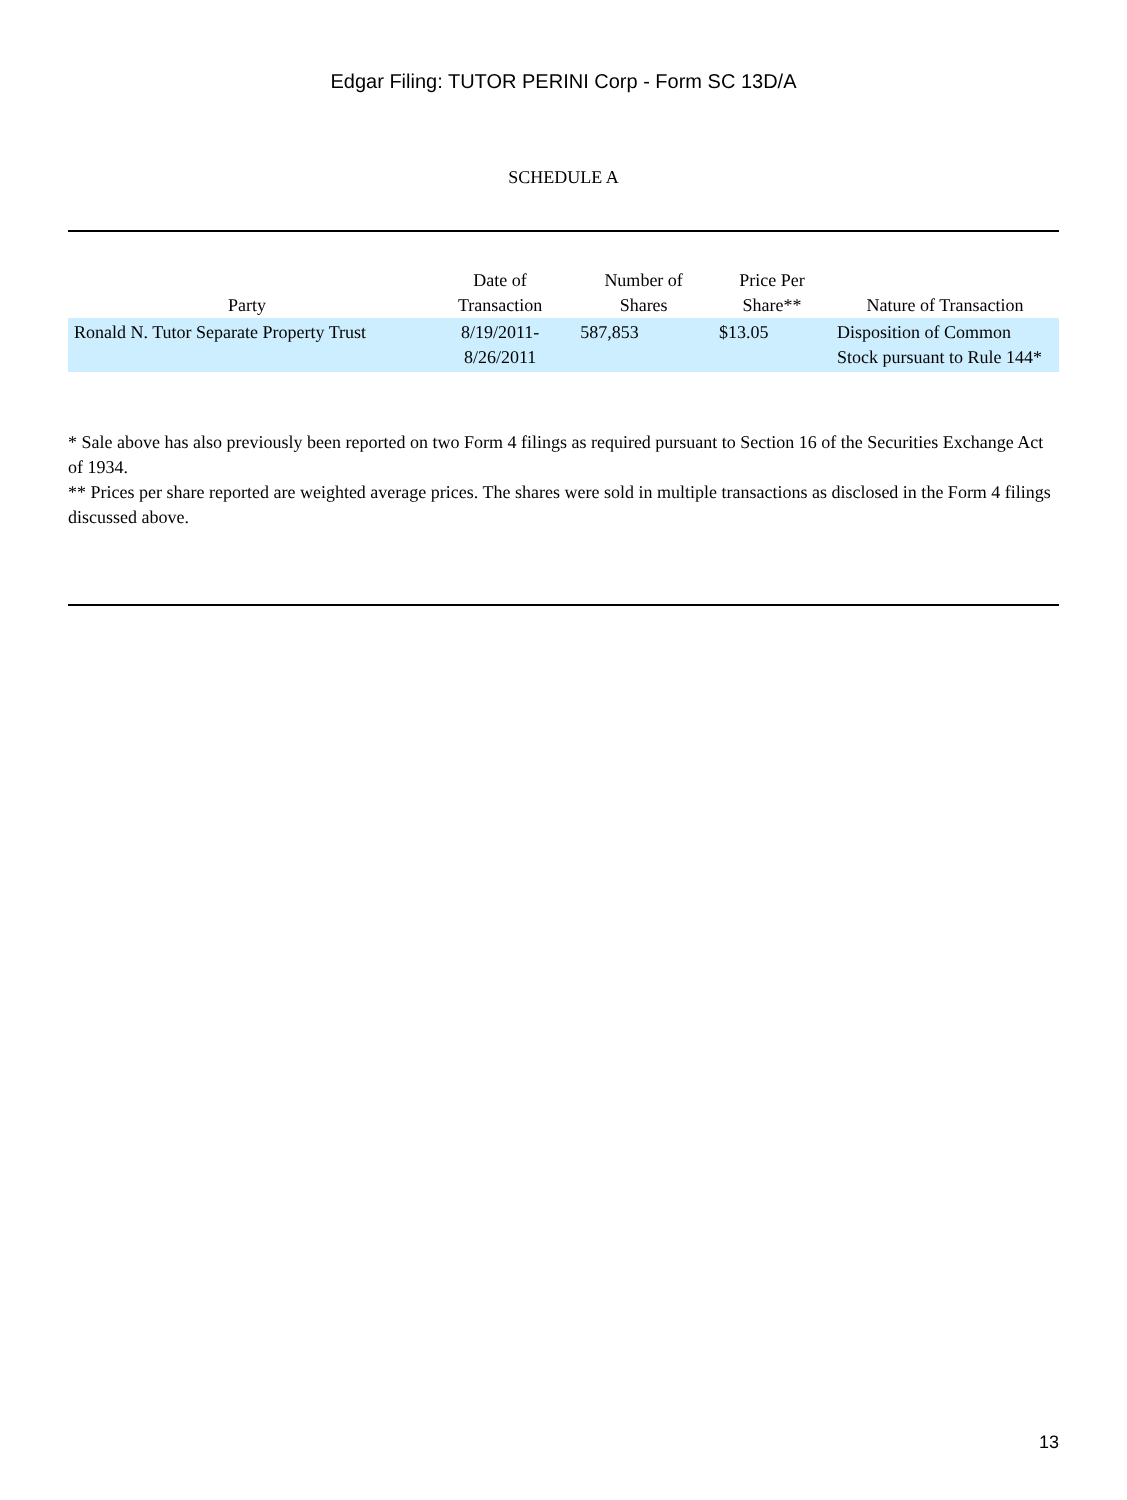Edgar Filing: TUTOR PERINI Corp - Form SC 13D/A
SCHEDULE A
| Party | Date of Transaction | Number of Shares | Price Per Share** | Nature of Transaction |
| --- | --- | --- | --- | --- |
| Ronald N. Tutor Separate Property Trust | 8/19/2011- 8/26/2011 | 587,853 | $13.05 | Disposition of Common Stock pursuant to Rule 144* |
* Sale above has also previously been reported on two Form 4 filings as required pursuant to Section 16 of the Securities Exchange Act of 1934.
** Prices per share reported are weighted average prices. The shares were sold in multiple transactions as disclosed in the Form 4 filings discussed above.
13